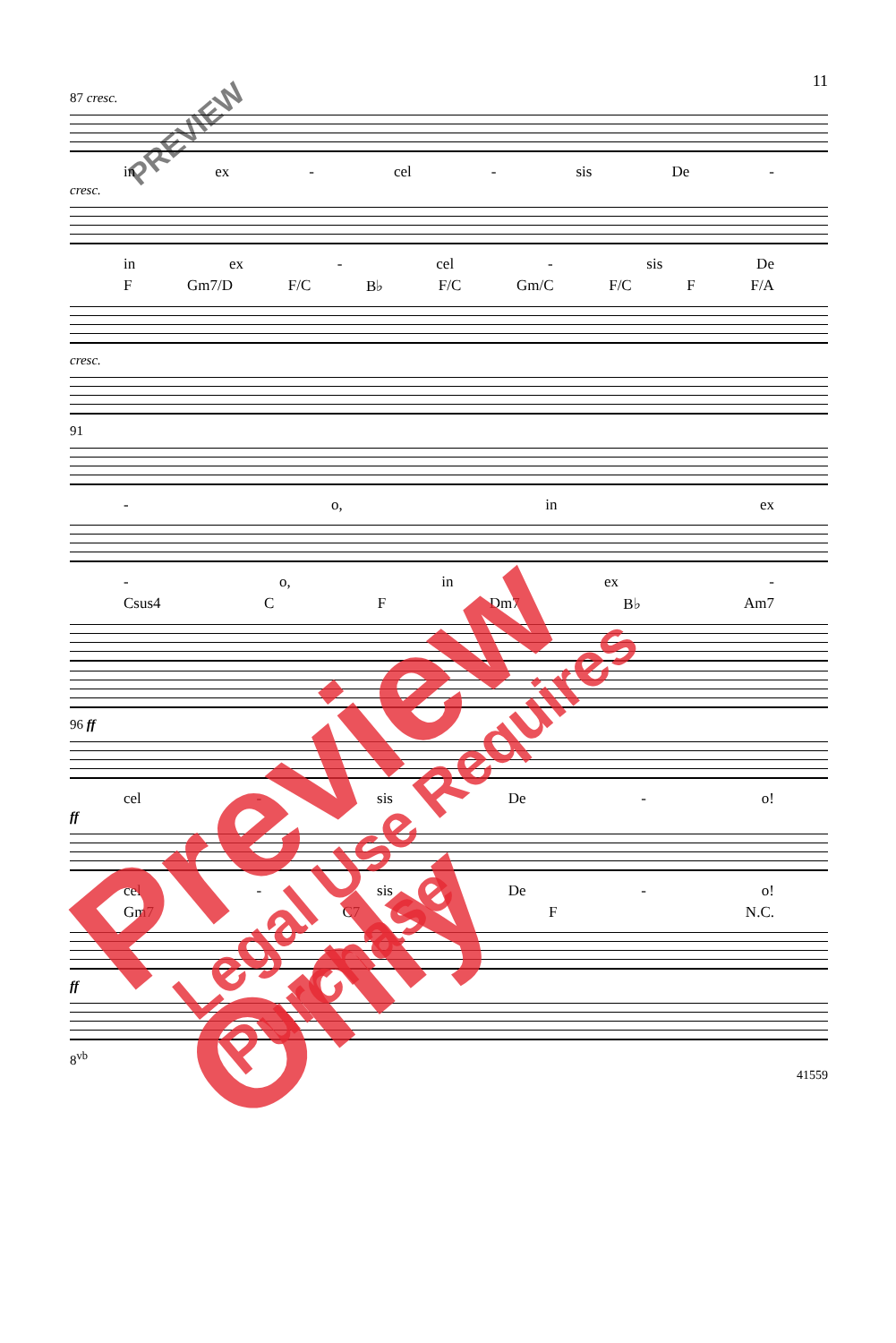11
87 cresc.
in ex - cel - sis De -
cresc.
in ex - cel - sis De
F Gm7/D F/C B♭ F/C Gm/C F/C F F/A
cresc.
91
- o, in ex
- o, in ex -
Csus4 C F Dm7 B♭ Am7
96 ff
cel - sis De - o!
ff
cel - sis De - o!
Gm7 C7 F N.C.
ff
8<sup>vb</sup>
41559
Preview Only Legal Use Requires Purchase
PREVIEW